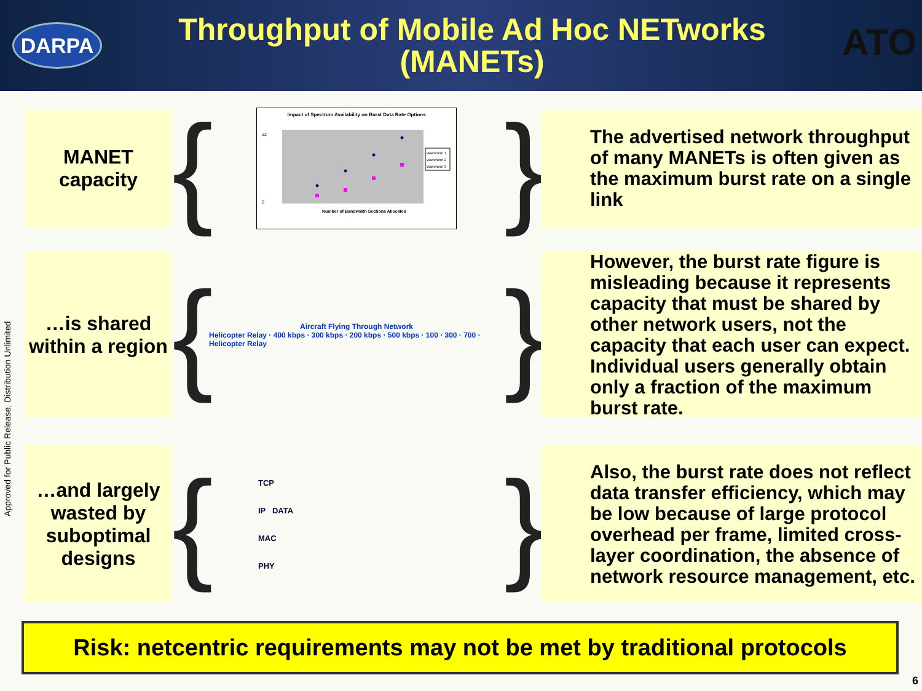DARPA
Throughput of Mobile Ad Hoc NETworks
(MANETs)
ATO
Approved for Public Release, Distribution Unlimited
MANET
capacity
{
Impact of Spectrum Availability on Burst Data Rate Options
12
0
Number of Bandwidth Sections Allocated
Waveform 1
Waveform 2
Waveform 3
}
The advertised network throughput of many MANETs is often given as the maximum burst rate on a single link
…is shared within a region
{
Aircraft Flying Through Network
Helicopter Relay · 400 kbps · 300 kbps · 200 kbps · 500 kbps · 100 · 300 · 700 · Helicopter Relay
}
However, the burst rate figure is misleading because it represents capacity that must be shared by other network users, not the capacity that each user can expect. Individual users generally obtain only a fraction of the maximum burst rate.
…and largely wasted by suboptimal designs
{
TCP
IP DATA
MAC
PHY
}
Also, the burst rate does not reflect data transfer efficiency, which may be low because of large protocol overhead per frame, limited cross-layer coordination, the absence of network resource management, etc.
Risk: netcentric requirements may not be met by traditional protocols
6